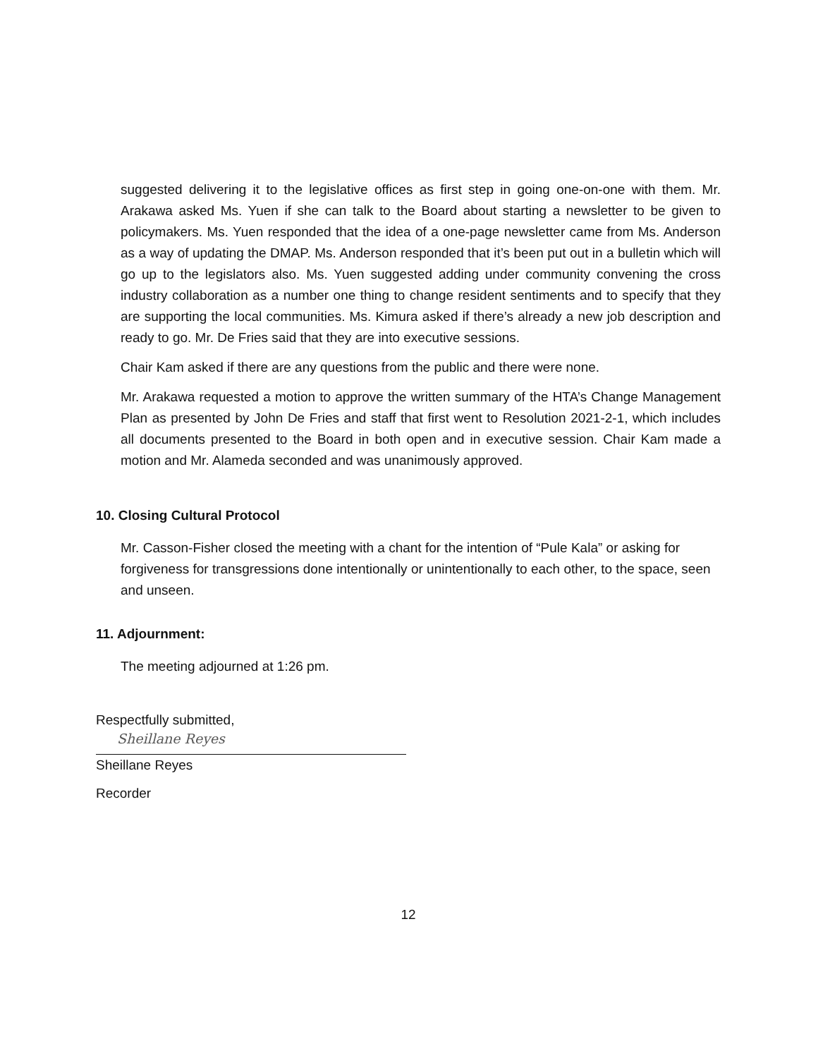suggested delivering it to the legislative offices as first step in going one-on-one with them. Mr. Arakawa asked Ms. Yuen if she can talk to the Board about starting a newsletter to be given to policymakers. Ms. Yuen responded that the idea of a one-page newsletter came from Ms. Anderson as a way of updating the DMAP. Ms. Anderson responded that it’s been put out in a bulletin which will go up to the legislators also. Ms. Yuen suggested adding under community convening the cross industry collaboration as a number one thing to change resident sentiments and to specify that they are supporting the local communities. Ms. Kimura asked if there’s already a new job description and ready to go. Mr. De Fries said that they are into executive sessions.
Chair Kam asked if there are any questions from the public and there were none.
Mr. Arakawa requested a motion to approve the written summary of the HTA’s Change Management Plan as presented by John De Fries and staff that first went to Resolution 2021-2-1, which includes all documents presented to the Board in both open and in executive session. Chair Kam made a motion and Mr. Alameda seconded and was unanimously approved.
10. Closing Cultural Protocol
Mr. Casson-Fisher closed the meeting with a chant for the intention of “Pule Kala” or asking for forgiveness for transgressions done intentionally or unintentionally to each other, to the space, seen and unseen.
11. Adjournment:
The meeting adjourned at 1:26 pm.
Respectfully submitted,
Sheillane Reyes
Sheillane Reyes
Recorder
12